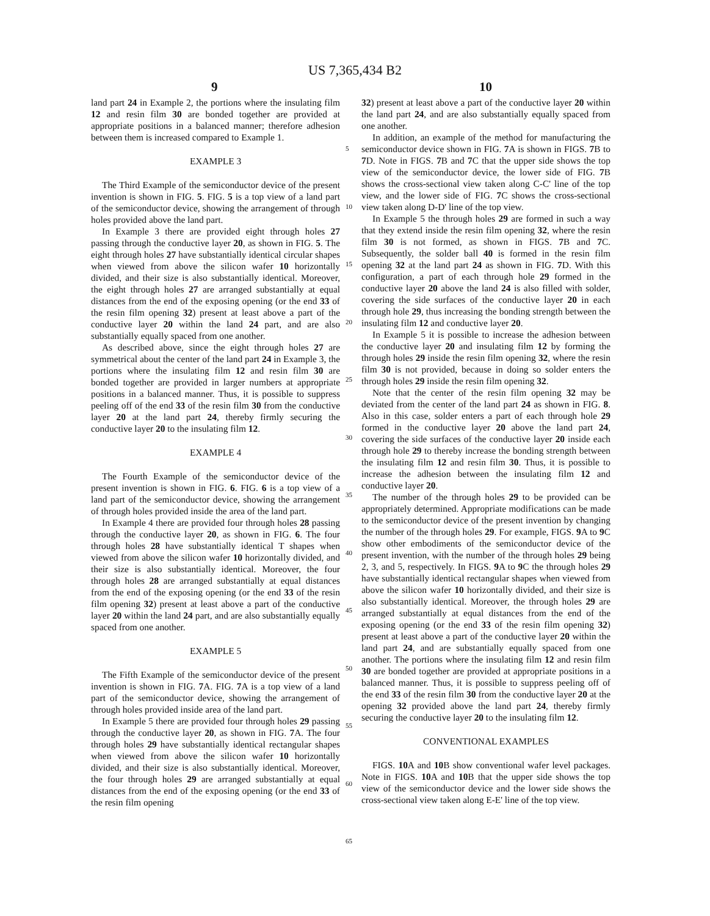US 7,365,434 B2
9 10
land part 24 in Example 2, the portions where the insulating film 12 and resin film 30 are bonded together are provided at appropriate positions in a balanced manner; therefore adhesion between them is increased compared to Example 1.
EXAMPLE 3
The Third Example of the semiconductor device of the present invention is shown in FIG. 5. FIG. 5 is a top view of a land part of the semiconductor device, showing the arrangement of through holes provided above the land part.
In Example 3 there are provided eight through holes 27 passing through the conductive layer 20, as shown in FIG. 5. The eight through holes 27 have substantially identical circular shapes when viewed from above the silicon wafer 10 horizontally divided, and their size is also substantially identical. Moreover, the eight through holes 27 are arranged substantially at equal distances from the end of the exposing opening (or the end 33 of the resin film opening 32) present at least above a part of the conductive layer 20 within the land 24 part, and are also substantially equally spaced from one another.
As described above, since the eight through holes 27 are symmetrical about the center of the land part 24 in Example 3, the portions where the insulating film 12 and resin film 30 are bonded together are provided in larger numbers at appropriate positions in a balanced manner. Thus, it is possible to suppress peeling off of the end 33 of the resin film 30 from the conductive layer 20 at the land part 24, thereby firmly securing the conductive layer 20 to the insulating film 12.
EXAMPLE 4
The Fourth Example of the semiconductor device of the present invention is shown in FIG. 6. FIG. 6 is a top view of a land part of the semiconductor device, showing the arrangement of through holes provided inside the area of the land part.
In Example 4 there are provided four through holes 28 passing through the conductive layer 20, as shown in FIG. 6. The four through holes 28 have substantially identical T shapes when viewed from above the silicon wafer 10 horizontally divided, and their size is also substantially identical. Moreover, the four through holes 28 are arranged substantially at equal distances from the end of the exposing opening (or the end 33 of the resin film opening 32) present at least above a part of the conductive layer 20 within the land 24 part, and are also substantially equally spaced from one another.
EXAMPLE 5
The Fifth Example of the semiconductor device of the present invention is shown in FIG. 7 A. FIG. 7 A is a top view of a land part of the semiconductor device, showing the arrangement of through holes provided inside area of the land part.
In Example 5 there are provided four through holes 29 passing through the conductive layer 20, as shown in FIG. 7 A. The four through holes 29 have substantially identical rectangular shapes when viewed from above the silicon wafer 10 horizontally divided, and their size is also substantially identical. Moreover, the four through holes 29 are arranged substantially at equal distances from the end of the exposing opening (or the end 33 of the resin film opening
32) present at least above a part of the conductive layer 20 within the land part 24, and are also substantially equally spaced from one another.
In addition, an example of the method for manufacturing the semiconductor device shown in FIG. 7 A is shown in FIGS. 7 B to 7 D. Note in FIGS. 7 B and 7 C that the upper side shows the top view of the semiconductor device, the lower side of FIG. 7 B shows the cross-sectional view taken along C-C' line of the top view, and the lower side of FIG. 7 C shows the cross-sectional view taken along D-D' line of the top view.
In Example 5 the through holes 29 are formed in such a way that they extend inside the resin film opening 32, where the resin film 30 is not formed, as shown in FIGS. 7 B and 7 C. Subsequently, the solder ball 40 is formed in the resin film opening 32 at the land part 24 as shown in FIG. 7 D. With this configuration, a part of each through hole 29 formed in the conductive layer 20 above the land 24 is also filled with solder, covering the side surfaces of the conductive layer 20 in each through hole 29, thus increasing the bonding strength between the insulating film 12 and conductive layer 20.
In Example 5 it is possible to increase the adhesion between the conductive layer 20 and insulating film 12 by forming the through holes 29 inside the resin film opening 32, where the resin film 30 is not provided, because in doing so solder enters the through holes 29 inside the resin film opening 32.
Note that the center of the resin film opening 32 may be deviated from the center of the land part 24 as shown in FIG. 8. Also in this case, solder enters a part of each through hole 29 formed in the conductive layer 20 above the land part 24, covering the side surfaces of the conductive layer 20 inside each through hole 29 to thereby increase the bonding strength between the insulating film 12 and resin film 30. Thus, it is possible to increase the adhesion between the insulating film 12 and conductive layer 20.
The number of the through holes 29 to be provided can be appropriately determined. Appropriate modifications can be made to the semiconductor device of the present invention by changing the number of the through holes 29. For example, FIGS. 9 A to 9 C show other embodiments of the semiconductor device of the present invention, with the number of the through holes 29 being 2, 3, and 5, respectively. In FIGS. 9 A to 9 C the through holes 29 have substantially identical rectangular shapes when viewed from above the silicon wafer 10 horizontally divided, and their size is also substantially identical. Moreover, the through holes 29 are arranged substantially at equal distances from the end of the exposing opening (or the end 33 of the resin film opening 32) present at least above a part of the conductive layer 20 within the land part 24, and are substantially equally spaced from one another. The portions where the insulating film 12 and resin film 30 are bonded together are provided at appropriate positions in a balanced manner. Thus, it is possible to suppress peeling off of the end 33 of the resin film 30 from the conductive layer 20 at the opening 32 provided above the land part 24, thereby firmly securing the conductive layer 20 to the insulating film 12.
CONVENTIONAL EXAMPLES
FIGS. 10 A and 10 B show conventional wafer level packages. Note in FIGS. 10 A and 10 B that the upper side shows the top view of the semiconductor device and the lower side shows the cross-sectional view taken along E-E' line of the top view.
5
10
15
20
25
30
35
40
45
50
55
60
65